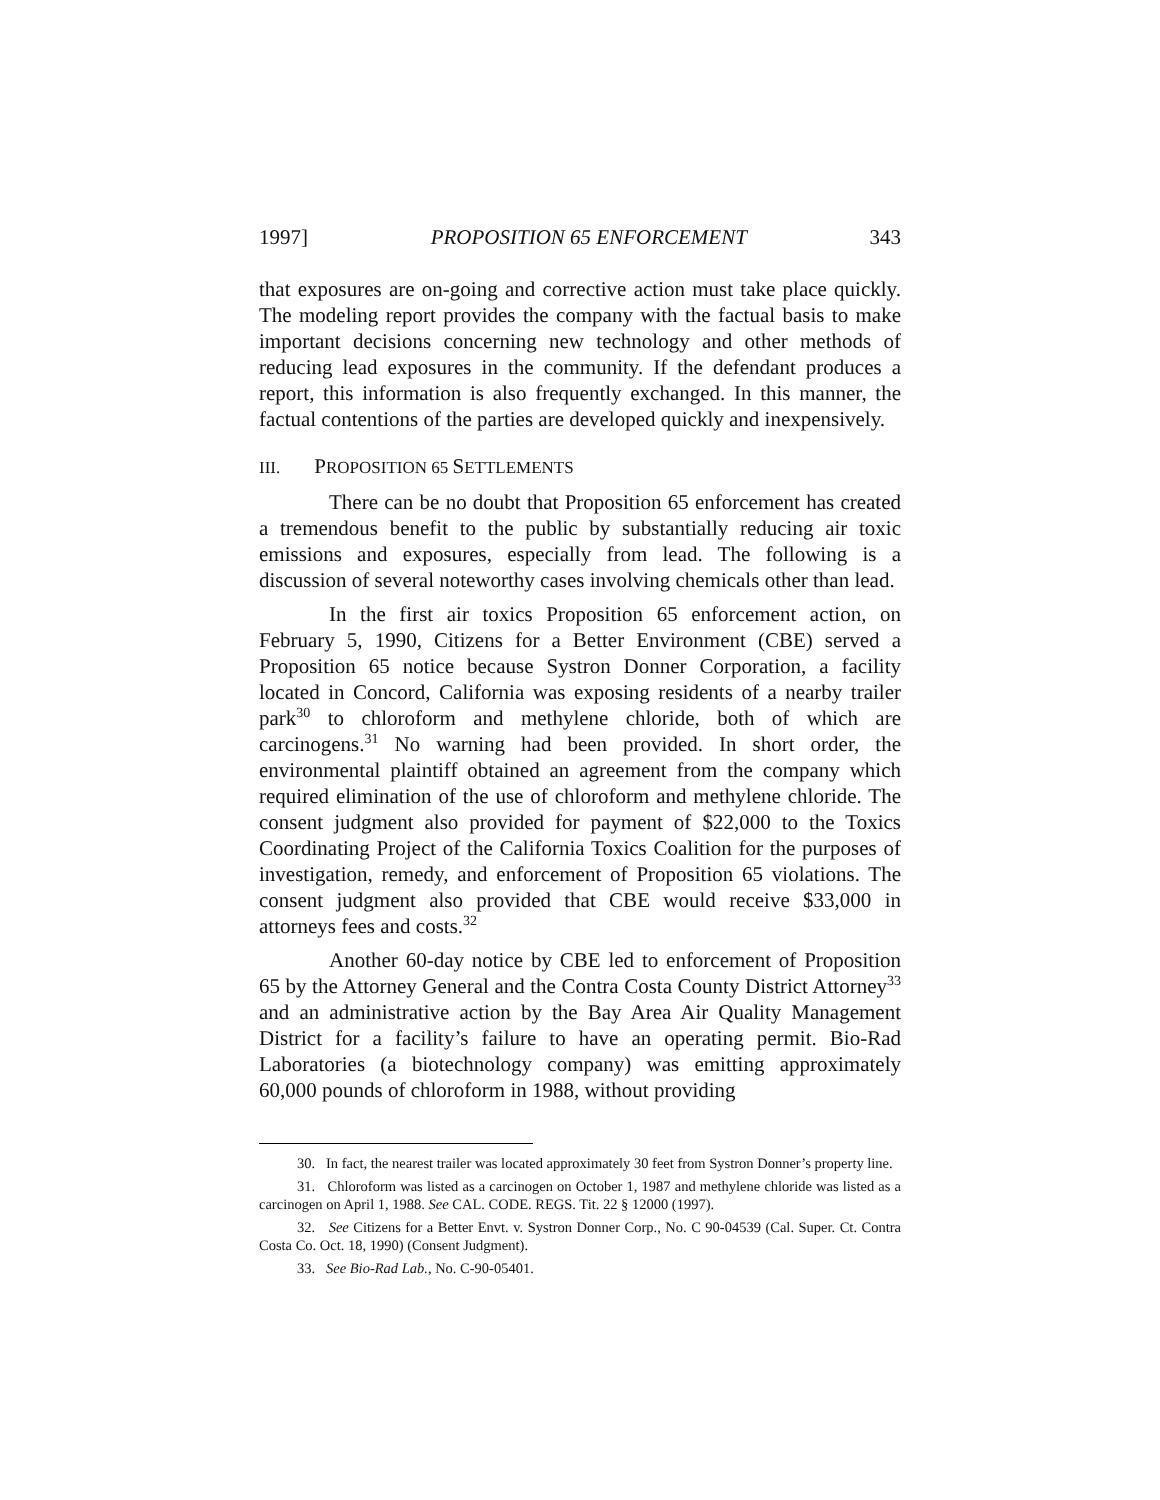1997] PROPOSITION 65 ENFORCEMENT 343
that exposures are on-going and corrective action must take place quickly. The modeling report provides the company with the factual basis to make important decisions concerning new technology and other methods of reducing lead exposures in the community. If the defendant produces a report, this information is also frequently exchanged. In this manner, the factual contentions of the parties are developed quickly and inexpensively.
III. PROPOSITION 65 SETTLEMENTS
There can be no doubt that Proposition 65 enforcement has created a tremendous benefit to the public by substantially reducing air toxic emissions and exposures, especially from lead. The following is a discussion of several noteworthy cases involving chemicals other than lead.
In the first air toxics Proposition 65 enforcement action, on February 5, 1990, Citizens for a Better Environment (CBE) served a Proposition 65 notice because Systron Donner Corporation, a facility located in Concord, California was exposing residents of a nearby trailer park<sup>30</sup> to chloroform and methylene chloride, both of which are carcinogens.<sup>31</sup> No warning had been provided. In short order, the environmental plaintiff obtained an agreement from the company which required elimination of the use of chloroform and methylene chloride. The consent judgment also provided for payment of $22,000 to the Toxics Coordinating Project of the California Toxics Coalition for the purposes of investigation, remedy, and enforcement of Proposition 65 violations. The consent judgment also provided that CBE would receive $33,000 in attorneys fees and costs.<sup>32</sup>
Another 60-day notice by CBE led to enforcement of Proposition 65 by the Attorney General and the Contra Costa County District Attorney<sup>33</sup> and an administrative action by the Bay Area Air Quality Management District for a facility’s failure to have an operating permit. Bio-Rad Laboratories (a biotechnology company) was emitting approximately 60,000 pounds of chloroform in 1988, without providing
30. In fact, the nearest trailer was located approximately 30 feet from Systron Donner’s property line.
31. Chloroform was listed as a carcinogen on October 1, 1987 and methylene chloride was listed as a carcinogen on April 1, 1988. See CAL. CODE. REGS. Tit. 22 § 12000 (1997).
32. See Citizens for a Better Envt. v. Systron Donner Corp., No. C 90-04539 (Cal. Super. Ct. Contra Costa Co. Oct. 18, 1990) (Consent Judgment).
33. See Bio-Rad Lab., No. C-90-05401.